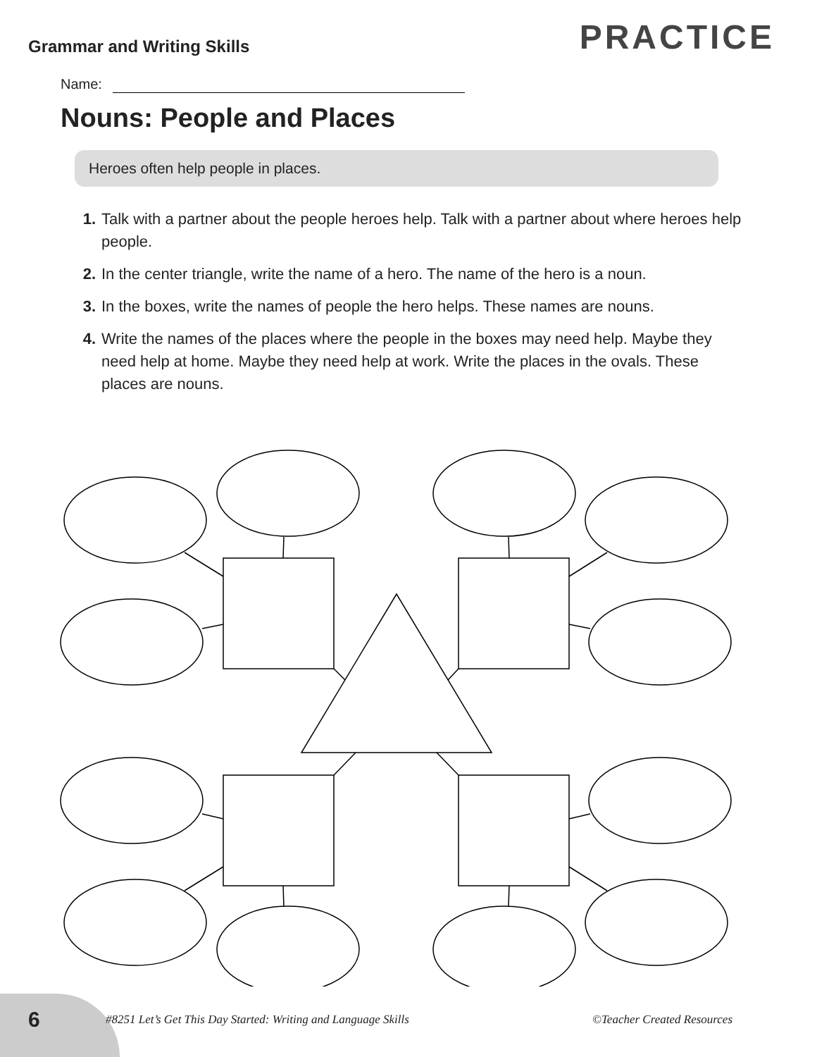Grammar and Writing Skills
PRACTICE
Name:
Nouns: People and Places
Heroes often help people in places.
1. Talk with a partner about the people heroes help. Talk with a partner about where heroes help people.
2. In the center triangle, write the name of a hero. The name of the hero is a noun.
3. In the boxes, write the names of people the hero helps. These names are nouns.
4. Write the names of the places where the people in the boxes may need help. Maybe they need help at home. Maybe they need help at work. Write the places in the ovals. These places are nouns.
6
#8251 Let’s Get This Day Started: Writing and Language Skills
©Teacher Created Resources